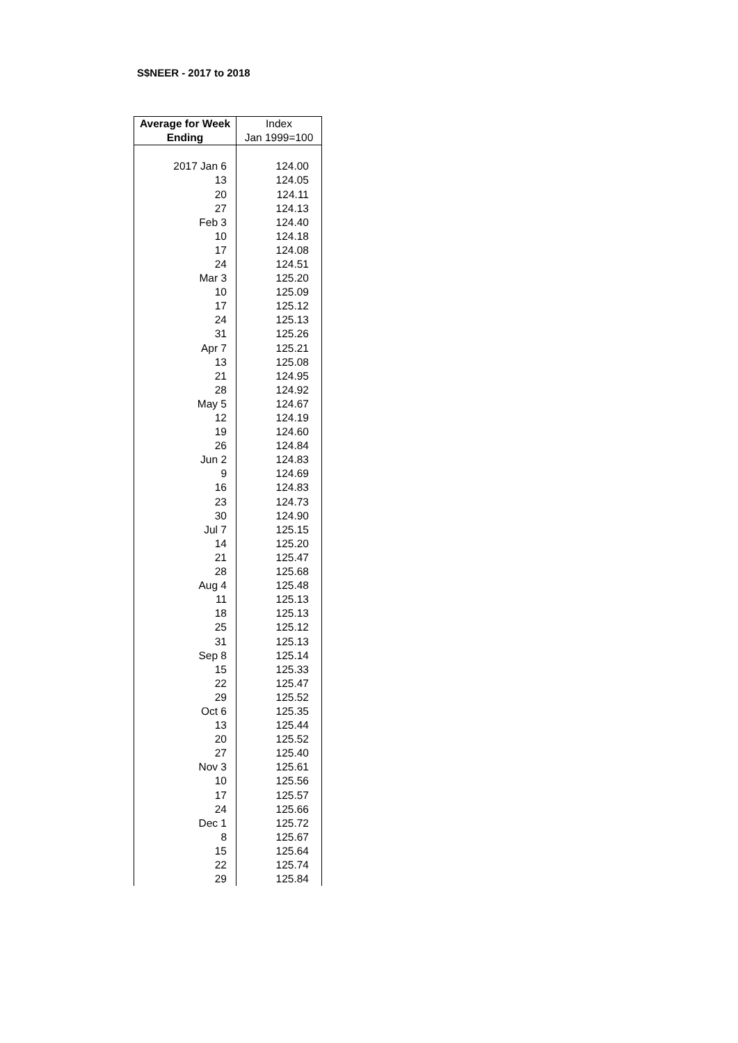S$NEER - 2017 to 2018
| Average for Week | Index |
| --- | --- |
| Ending | Jan 1999=100 |
| 2017 Jan 6 | 124.00 |
| 13 | 124.05 |
| 20 | 124.11 |
| 27 | 124.13 |
| Feb 3 | 124.40 |
| 10 | 124.18 |
| 17 | 124.08 |
| 24 | 124.51 |
| Mar 3 | 125.20 |
| 10 | 125.09 |
| 17 | 125.12 |
| 24 | 125.13 |
| 31 | 125.26 |
| Apr 7 | 125.21 |
| 13 | 125.08 |
| 21 | 124.95 |
| 28 | 124.92 |
| May 5 | 124.67 |
| 12 | 124.19 |
| 19 | 124.60 |
| 26 | 124.84 |
| Jun 2 | 124.83 |
| 9 | 124.69 |
| 16 | 124.83 |
| 23 | 124.73 |
| 30 | 124.90 |
| Jul 7 | 125.15 |
| 14 | 125.20 |
| 21 | 125.47 |
| 28 | 125.68 |
| Aug 4 | 125.48 |
| 11 | 125.13 |
| 18 | 125.13 |
| 25 | 125.12 |
| 31 | 125.13 |
| Sep 8 | 125.14 |
| 15 | 125.33 |
| 22 | 125.47 |
| 29 | 125.52 |
| Oct 6 | 125.35 |
| 13 | 125.44 |
| 20 | 125.52 |
| 27 | 125.40 |
| Nov 3 | 125.61 |
| 10 | 125.56 |
| 17 | 125.57 |
| 24 | 125.66 |
| Dec 1 | 125.72 |
| 8 | 125.67 |
| 15 | 125.64 |
| 22 | 125.74 |
| 29 | 125.84 |